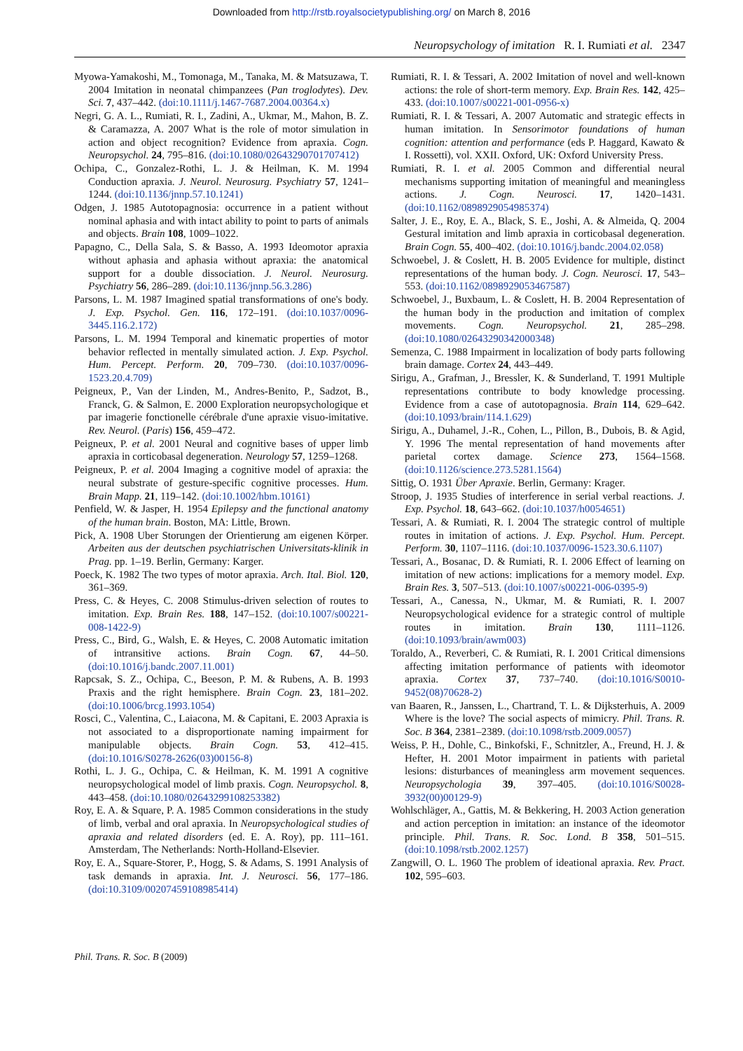Downloaded from http://rstb.royalsocietypublishing.org/ on March 8, 2016
Neuropsychology of imitation R. I. Rumiati et al. 2347
Myowa-Yamakoshi, M., Tomonaga, M., Tanaka, M. & Matsuzawa, T. 2004 Imitation in neonatal chimpanzees (Pan troglodytes). Dev. Sci. 7, 437–442. (doi:10.1111/j.1467-7687.2004.00364.x)
Negri, G. A. L., Rumiati, R. I., Zadini, A., Ukmar, M., Mahon, B. Z. & Caramazza, A. 2007 What is the role of motor simulation in action and object recognition? Evidence from apraxia. Cogn. Neuropsychol. 24, 795–816. (doi:10.1080/02643290701707412)
Ochipa, C., Gonzalez-Rothi, L. J. & Heilman, K. M. 1994 Conduction apraxia. J. Neurol. Neurosurg. Psychiatry 57, 1241–1244. (doi:10.1136/jnnp.57.10.1241)
Odgen, J. 1985 Autotopagnosia: occurrence in a patient without nominal aphasia and with intact ability to point to parts of animals and objects. Brain 108, 1009–1022.
Papagno, C., Della Sala, S. & Basso, A. 1993 Ideomotor apraxia without aphasia and aphasia without apraxia: the anatomical support for a double dissociation. J. Neurol. Neurosurg. Psychiatry 56, 286–289. (doi:10.1136/jnnp.56.3.286)
Parsons, L. M. 1987 Imagined spatial transformations of one's body. J. Exp. Psychol. Gen. 116, 172–191. (doi:10.1037/0096-3445.116.2.172)
Parsons, L. M. 1994 Temporal and kinematic properties of motor behavior reflected in mentally simulated action. J. Exp. Psychol. Hum. Percept. Perform. 20, 709–730. (doi:10.1037/0096-1523.20.4.709)
Peigneux, P., Van der Linden, M., Andres-Benito, P., Sadzot, B., Franck, G. & Salmon, E. 2000 Exploration neuropsychologique et par imagerie fonctionelle cérébrale d'une apraxie visuo-imitative. Rev. Neurol. (Paris) 156, 459–472.
Peigneux, P. et al. 2001 Neural and cognitive bases of upper limb apraxia in corticobasal degeneration. Neurology 57, 1259–1268.
Peigneux, P. et al. 2004 Imaging a cognitive model of apraxia: the neural substrate of gesture-specific cognitive processes. Hum. Brain Mapp. 21, 119–142. (doi:10.1002/hbm.10161)
Penfield, W. & Jasper, H. 1954 Epilepsy and the functional anatomy of the human brain. Boston, MA: Little, Brown.
Pick, A. 1908 Uber Storungen der Orientierung am eigenen Körper. Arbeiten aus der deutschen psychiatrischen Universitats-klinik in Prag. pp. 1–19. Berlin, Germany: Karger.
Poeck, K. 1982 The two types of motor apraxia. Arch. Ital. Biol. 120, 361–369.
Press, C. & Heyes, C. 2008 Stimulus-driven selection of routes to imitation. Exp. Brain Res. 188, 147–152. (doi:10.1007/s00221-008-1422-9)
Press, C., Bird, G., Walsh, E. & Heyes, C. 2008 Automatic imitation of intransitive actions. Brain Cogn. 67, 44–50. (doi:10.1016/j.bandc.2007.11.001)
Rapcsak, S. Z., Ochipa, C., Beeson, P. M. & Rubens, A. B. 1993 Praxis and the right hemisphere. Brain Cogn. 23, 181–202. (doi:10.1006/brcg.1993.1054)
Rosci, C., Valentina, C., Laiacona, M. & Capitani, E. 2003 Apraxia is not associated to a disproportionate naming impairment for manipulable objects. Brain Cogn. 53, 412–415. (doi:10.1016/S0278-2626(03)00156-8)
Rothi, L. J. G., Ochipa, C. & Heilman, K. M. 1991 A cognitive neuropsychological model of limb praxis. Cogn. Neuropsychol. 8, 443–458. (doi:10.1080/02643299108253382)
Roy, E. A. & Square, P. A. 1985 Common considerations in the study of limb, verbal and oral apraxia. In Neuropsychological studies of apraxia and related disorders (ed. E. A. Roy), pp. 111–161. Amsterdam, The Netherlands: North-Holland-Elsevier.
Roy, E. A., Square-Storer, P., Hogg, S. & Adams, S. 1991 Analysis of task demands in apraxia. Int. J. Neurosci. 56, 177–186. (doi:10.3109/00207459108985414)
Rumiati, R. I. & Tessari, A. 2002 Imitation of novel and well-known actions: the role of short-term memory. Exp. Brain Res. 142, 425–433. (doi:10.1007/s00221-001-0956-x)
Rumiati, R. I. & Tessari, A. 2007 Automatic and strategic effects in human imitation. In Sensorimotor foundations of human cognition: attention and performance (eds P. Haggard, Kawato & I. Rossetti), vol. XXII. Oxford, UK: Oxford University Press.
Rumiati, R. I. et al. 2005 Common and differential neural mechanisms supporting imitation of meaningful and meaningless actions. J. Cogn. Neurosci. 17, 1420–1431. (doi:10.1162/0898929054985374)
Salter, J. E., Roy, E. A., Black, S. E., Joshi, A. & Almeida, Q. 2004 Gestural imitation and limb apraxia in corticobasal degeneration. Brain Cogn. 55, 400–402. (doi:10.1016/j.bandc.2004.02.058)
Schwoebel, J. & Coslett, H. B. 2005 Evidence for multiple, distinct representations of the human body. J. Cogn. Neurosci. 17, 543–553. (doi:10.1162/0898929053467587)
Schwoebel, J., Buxbaum, L. & Coslett, H. B. 2004 Representation of the human body in the production and imitation of complex movements. Cogn. Neuropsychol. 21, 285–298. (doi:10.1080/02643290342000348)
Semenza, C. 1988 Impairment in localization of body parts following brain damage. Cortex 24, 443–449.
Sirigu, A., Grafman, J., Bressler, K. & Sunderland, T. 1991 Multiple representations contribute to body knowledge processing. Evidence from a case of autotopagnosia. Brain 114, 629–642. (doi:10.1093/brain/114.1.629)
Sirigu, A., Duhamel, J.-R., Cohen, L., Pillon, B., Dubois, B. & Agid, Y. 1996 The mental representation of hand movements after parietal cortex damage. Science 273, 1564–1568. (doi:10.1126/science.273.5281.1564)
Sittig, O. 1931 Über Apraxie. Berlin, Germany: Krager.
Stroop, J. 1935 Studies of interference in serial verbal reactions. J. Exp. Psychol. 18, 643–662. (doi:10.1037/h0054651)
Tessari, A. & Rumiati, R. I. 2004 The strategic control of multiple routes in imitation of actions. J. Exp. Psychol. Hum. Percept. Perform. 30, 1107–1116. (doi:10.1037/0096-1523.30.6.1107)
Tessari, A., Bosanac, D. & Rumiati, R. I. 2006 Effect of learning on imitation of new actions: implications for a memory model. Exp. Brain Res. 3, 507–513. (doi:10.1007/s00221-006-0395-9)
Tessari, A., Canessa, N., Ukmar, M. & Rumiati, R. I. 2007 Neuropsychological evidence for a strategic control of multiple routes in imitation. Brain 130, 1111–1126. (doi:10.1093/brain/awm003)
Toraldo, A., Reverberi, C. & Rumiati, R. I. 2001 Critical dimensions affecting imitation performance of patients with ideomotor apraxia. Cortex 37, 737–740. (doi:10.1016/S0010-9452(08)70628-2)
van Baaren, R., Janssen, L., Chartrand, T. L. & Dijksterhuis, A. 2009 Where is the love? The social aspects of mimicry. Phil. Trans. R. Soc. B 364, 2381–2389. (doi:10.1098/rstb.2009.0057)
Weiss, P. H., Dohle, C., Binkofski, F., Schnitzler, A., Freund, H. J. & Hefter, H. 2001 Motor impairment in patients with parietal lesions: disturbances of meaningless arm movement sequences. Neuropsychologia 39, 397–405. (doi:10.1016/S0028-3932(00)00129-9)
Wohlschläger, A., Gattis, M. & Bekkering, H. 2003 Action generation and action perception in imitation: an instance of the ideomotor principle. Phil. Trans. R. Soc. Lond. B 358, 501–515. (doi:10.1098/rstb.2002.1257)
Zangwill, O. L. 1960 The problem of ideational apraxia. Rev. Pract. 102, 595–603.
Phil. Trans. R. Soc. B (2009)